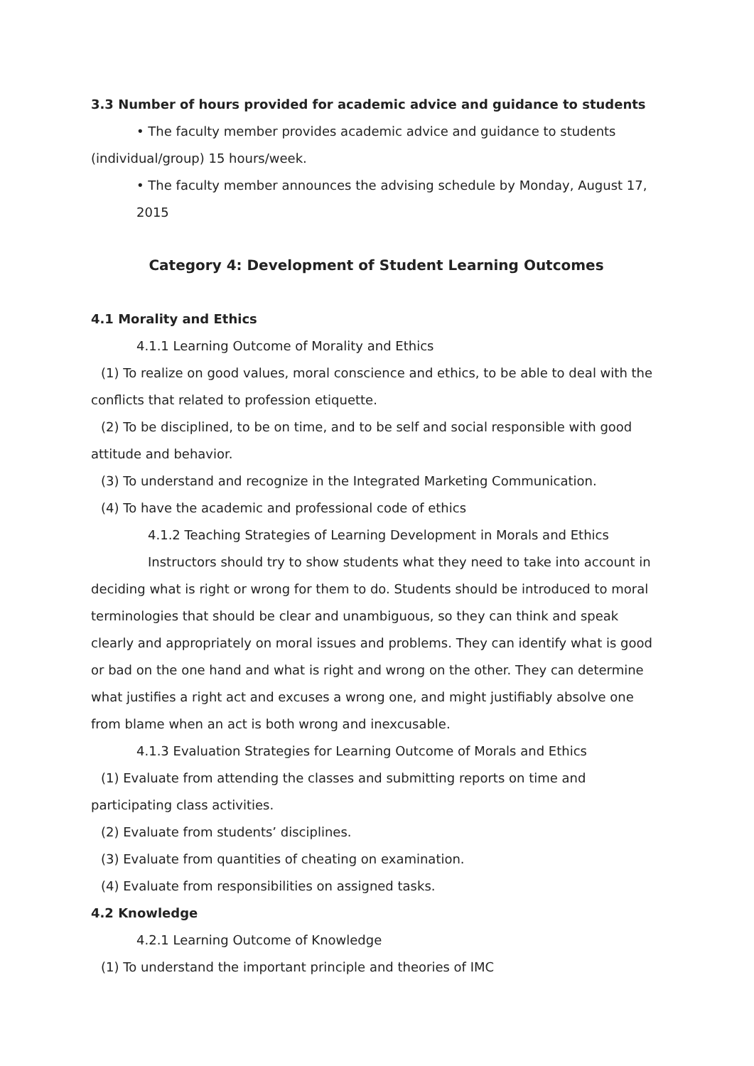3.3 Number of hours provided for academic advice and guidance to students
• The faculty member provides academic advice and guidance to students (individual/group) 15 hours/week.
• The faculty member announces the advising schedule by Monday, August 17, 2015
Category 4: Development of Student Learning Outcomes
4.1 Morality and Ethics
4.1.1 Learning Outcome of Morality and Ethics
(1) To realize on good values, moral conscience and ethics, to be able to deal with the conflicts that related to profession etiquette.
(2) To be disciplined, to be on time, and to be self and social responsible with good attitude and behavior.
(3) To understand and recognize in the Integrated Marketing Communication.
(4) To have the academic and professional code of ethics
4.1.2 Teaching Strategies of Learning Development in Morals and Ethics
Instructors should try to show students what they need to take into account in deciding what is right or wrong for them to do. Students should be introduced to moral terminologies that should be clear and unambiguous, so they can think and speak clearly and appropriately on moral issues and problems. They can identify what is good or bad on the one hand and what is right and wrong on the other. They can determine what justifies a right act and excuses a wrong one, and might justifiably absolve one from blame when an act is both wrong and inexcusable.
4.1.3 Evaluation Strategies for Learning Outcome of Morals and Ethics
(1) Evaluate from attending the classes and submitting reports on time and participating class activities.
(2) Evaluate from students’ disciplines.
(3) Evaluate from quantities of cheating on examination.
(4) Evaluate from responsibilities on assigned tasks.
4.2 Knowledge
4.2.1 Learning Outcome of Knowledge
(1) To understand the important principle and theories of IMC